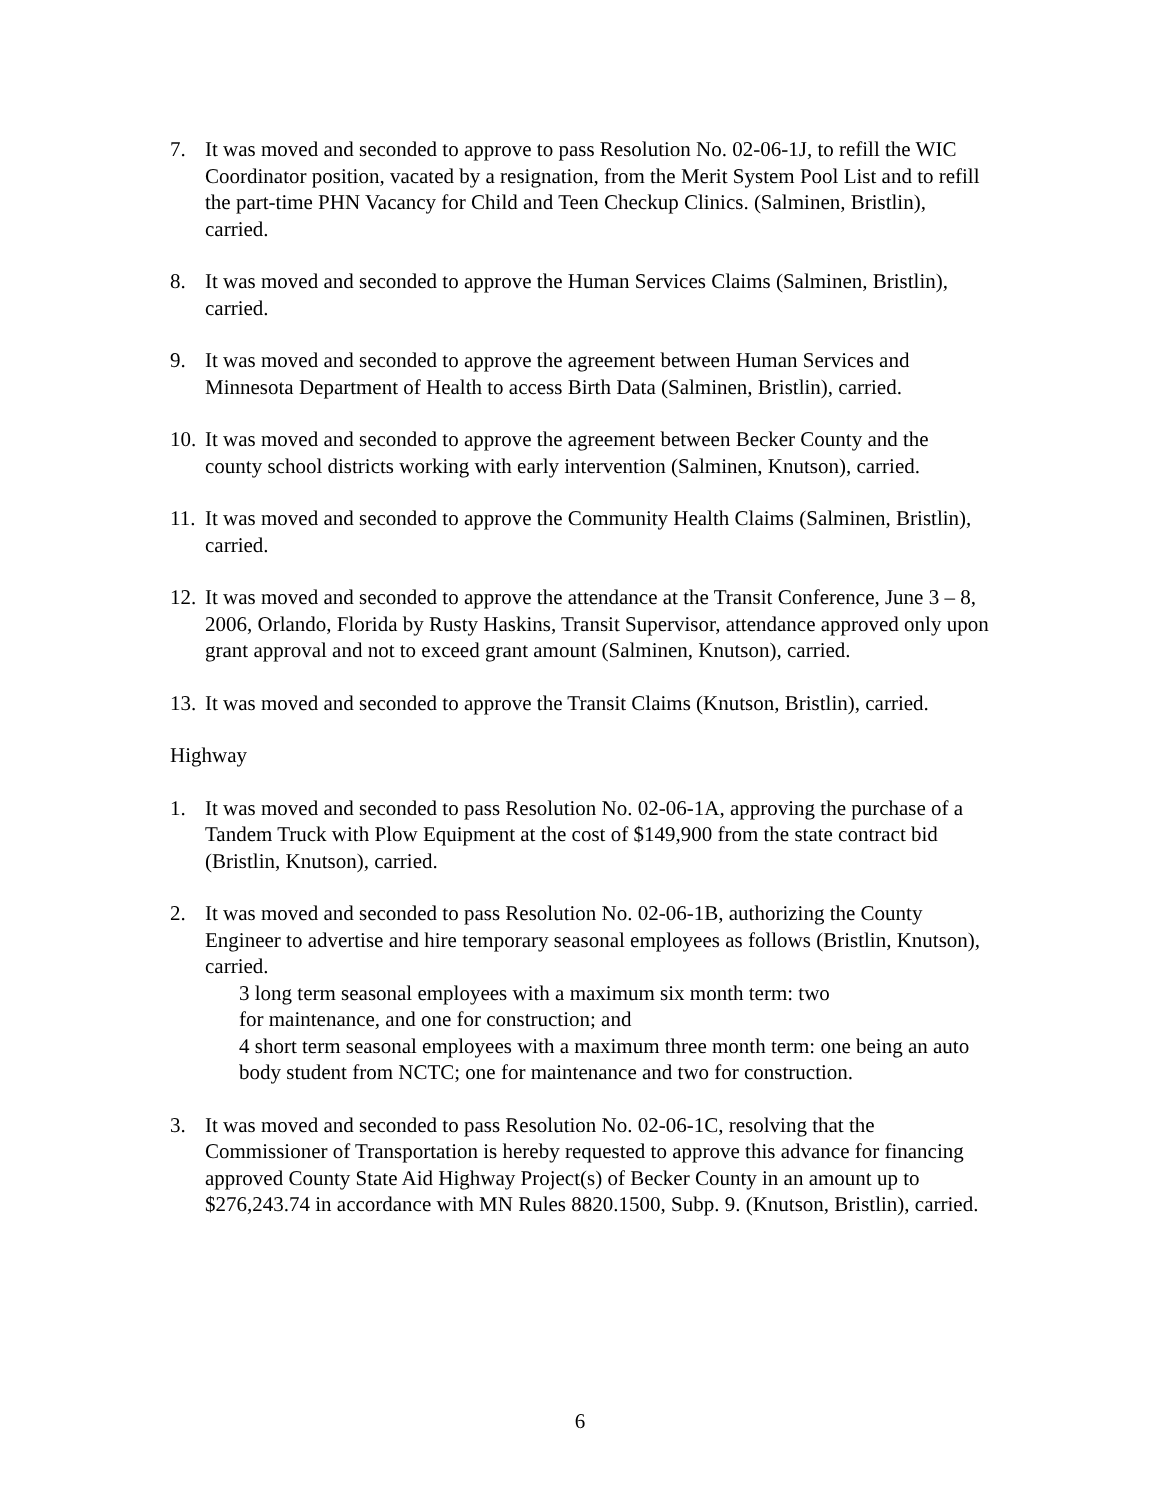7. It was moved and seconded to approve to pass Resolution No. 02-06-1J, to refill the WIC Coordinator position, vacated by a resignation, from the Merit System Pool List and to refill the part-time PHN Vacancy for Child and Teen Checkup Clinics. (Salminen, Bristlin), carried.
8. It was moved and seconded to approve the Human Services Claims (Salminen, Bristlin), carried.
9. It was moved and seconded to approve the agreement between Human Services and Minnesota Department of Health to access Birth Data (Salminen, Bristlin), carried.
10.
It was moved and seconded to approve the agreement between Becker County and the county school districts working with early intervention (Salminen, Knutson), carried.
11.
It was moved and seconded to approve the Community Health Claims (Salminen, Bristlin), carried.
12.
It was moved and seconded to approve the attendance at the Transit Conference, June 3 – 8, 2006, Orlando, Florida by Rusty Haskins, Transit Supervisor, attendance approved only upon grant approval and not to exceed grant amount (Salminen, Knutson), carried.
13.
It was moved and seconded to approve the Transit Claims (Knutson, Bristlin), carried.
Highway
1. It was moved and seconded to pass Resolution No. 02-06-1A, approving the purchase of a Tandem Truck with Plow Equipment at the cost of $149,900 from the state contract bid (Bristlin, Knutson), carried.
2. It was moved and seconded to pass Resolution No. 02-06-1B, authorizing the County Engineer to advertise and hire temporary seasonal employees as follows (Bristlin, Knutson), carried.
3 long term seasonal employees with a maximum six month term: two
for maintenance, and one for construction; and
4 short term seasonal employees with a maximum three month term: one being an auto body student from NCTC; one for maintenance and two for construction.
3. It was moved and seconded to pass Resolution No. 02-06-1C, resolving that the Commissioner of Transportation is hereby requested to approve this advance for financing approved County State Aid Highway Project(s) of Becker County in an amount up to $276,243.74 in accordance with MN Rules 8820.1500, Subp. 9. (Knutson, Bristlin), carried.
6